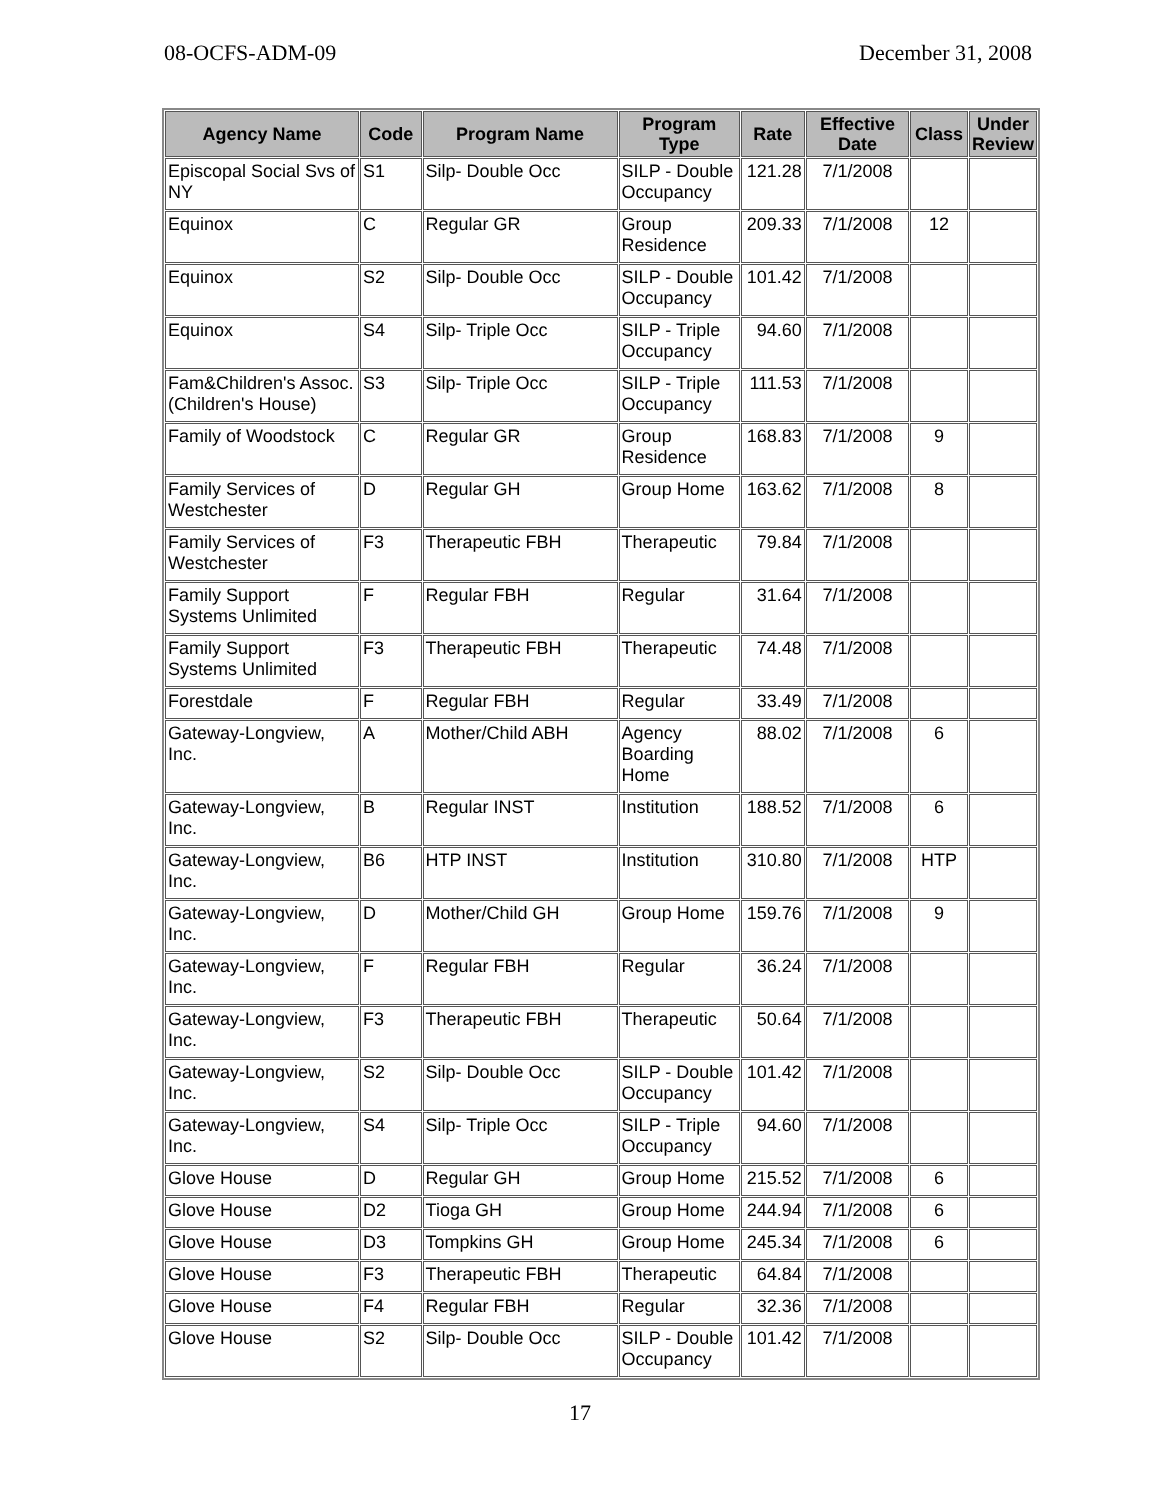08-OCFS-ADM-09 December 31, 2008
| Agency Name | Code | Program Name | Program Type | Rate | Effective Date | Class | Under Review |
| --- | --- | --- | --- | --- | --- | --- | --- |
| Episcopal Social Svs of NY | S1 | Silp- Double Occ | SILP - Double Occupancy | 121.28 | 7/1/2008 | | |
| Equinox | C | Regular GR | Group Residence | 209.33 | 7/1/2008 | 12 | |
| Equinox | S2 | Silp- Double Occ | SILP - Double Occupancy | 101.42 | 7/1/2008 | | |
| Equinox | S4 | Silp- Triple Occ | SILP - Triple Occupancy | 94.60 | 7/1/2008 | | |
| Fam&Children's Assoc. (Children's House) | S3 | Silp- Triple Occ | SILP - Triple Occupancy | 111.53 | 7/1/2008 | | |
| Family of Woodstock | C | Regular GR | Group Residence | 168.83 | 7/1/2008 | 9 | |
| Family Services of Westchester | D | Regular GH | Group Home | 163.62 | 7/1/2008 | 8 | |
| Family Services of Westchester | F3 | Therapeutic FBH | Therapeutic | 79.84 | 7/1/2008 | | |
| Family Support Systems Unlimited | F | Regular FBH | Regular | 31.64 | 7/1/2008 | | |
| Family Support Systems Unlimited | F3 | Therapeutic FBH | Therapeutic | 74.48 | 7/1/2008 | | |
| Forestdale | F | Regular FBH | Regular | 33.49 | 7/1/2008 | | |
| Gateway-Longview, Inc. | A | Mother/Child ABH | Agency Boarding Home | 88.02 | 7/1/2008 | 6 | |
| Gateway-Longview, Inc. | B | Regular INST | Institution | 188.52 | 7/1/2008 | 6 | |
| Gateway-Longview, Inc. | B6 | HTP INST | Institution | 310.80 | 7/1/2008 | HTP | |
| Gateway-Longview, Inc. | D | Mother/Child GH | Group Home | 159.76 | 7/1/2008 | 9 | |
| Gateway-Longview, Inc. | F | Regular FBH | Regular | 36.24 | 7/1/2008 | | |
| Gateway-Longview, Inc. | F3 | Therapeutic FBH | Therapeutic | 50.64 | 7/1/2008 | | |
| Gateway-Longview, Inc. | S2 | Silp- Double Occ | SILP - Double Occupancy | 101.42 | 7/1/2008 | | |
| Gateway-Longview, Inc. | S4 | Silp- Triple Occ | SILP - Triple Occupancy | 94.60 | 7/1/2008 | | |
| Glove House | D | Regular GH | Group Home | 215.52 | 7/1/2008 | 6 | |
| Glove House | D2 | Tioga GH | Group Home | 244.94 | 7/1/2008 | 6 | |
| Glove House | D3 | Tompkins GH | Group Home | 245.34 | 7/1/2008 | 6 | |
| Glove House | F3 | Therapeutic FBH | Therapeutic | 64.84 | 7/1/2008 | | |
| Glove House | F4 | Regular FBH | Regular | 32.36 | 7/1/2008 | | |
| Glove House | S2 | Silp- Double Occ | SILP - Double Occupancy | 101.42 | 7/1/2008 | | |
17